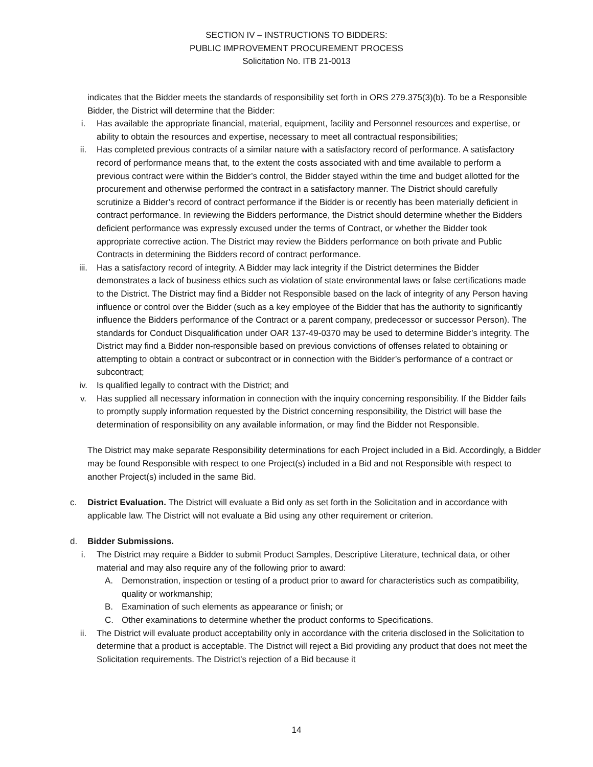SECTION IV – INSTRUCTIONS TO BIDDERS:
PUBLIC IMPROVEMENT PROCUREMENT PROCESS
Solicitation No. ITB 21-0013
indicates that the Bidder meets the standards of responsibility set forth in ORS 279.375(3)(b). To be a Responsible Bidder, the District will determine that the Bidder:
i. Has available the appropriate financial, material, equipment, facility and Personnel resources and expertise, or ability to obtain the resources and expertise, necessary to meet all contractual responsibilities;
ii. Has completed previous contracts of a similar nature with a satisfactory record of performance. A satisfactory record of performance means that, to the extent the costs associated with and time available to perform a previous contract were within the Bidder’s control, the Bidder stayed within the time and budget allotted for the procurement and otherwise performed the contract in a satisfactory manner. The District should carefully scrutinize a Bidder’s record of contract performance if the Bidder is or recently has been materially deficient in contract performance. In reviewing the Bidders performance, the District should determine whether the Bidders deficient performance was expressly excused under the terms of Contract, or whether the Bidder took appropriate corrective action. The District may review the Bidders performance on both private and Public Contracts in determining the Bidders record of contract performance.
iii. Has a satisfactory record of integrity. A Bidder may lack integrity if the District determines the Bidder demonstrates a lack of business ethics such as violation of state environmental laws or false certifications made to the District. The District may find a Bidder not Responsible based on the lack of integrity of any Person having influence or control over the Bidder (such as a key employee of the Bidder that has the authority to significantly influence the Bidders performance of the Contract or a parent company, predecessor or successor Person). The standards for Conduct Disqualification under OAR 137-49-0370 may be used to determine Bidder’s integrity. The District may find a Bidder non-responsible based on previous convictions of offenses related to obtaining or attempting to obtain a contract or subcontract or in connection with the Bidder’s performance of a contract or subcontract;
iv. Is qualified legally to contract with the District; and
v. Has supplied all necessary information in connection with the inquiry concerning responsibility. If the Bidder fails to promptly supply information requested by the District concerning responsibility, the District will base the determination of responsibility on any available information, or may find the Bidder not Responsible.
The District may make separate Responsibility determinations for each Project included in a Bid. Accordingly, a Bidder may be found Responsible with respect to one Project(s) included in a Bid and not Responsible with respect to another Project(s) included in the same Bid.
c. District Evaluation. The District will evaluate a Bid only as set forth in the Solicitation and in accordance with applicable law. The District will not evaluate a Bid using any other requirement or criterion.
d. Bidder Submissions.
i. The District may require a Bidder to submit Product Samples, Descriptive Literature, technical data, or other material and may also require any of the following prior to award:
A. Demonstration, inspection or testing of a product prior to award for characteristics such as compatibility, quality or workmanship;
B. Examination of such elements as appearance or finish; or
C. Other examinations to determine whether the product conforms to Specifications.
ii. The District will evaluate product acceptability only in accordance with the criteria disclosed in the Solicitation to determine that a product is acceptable. The District will reject a Bid providing any product that does not meet the Solicitation requirements. The District's rejection of a Bid because it
14